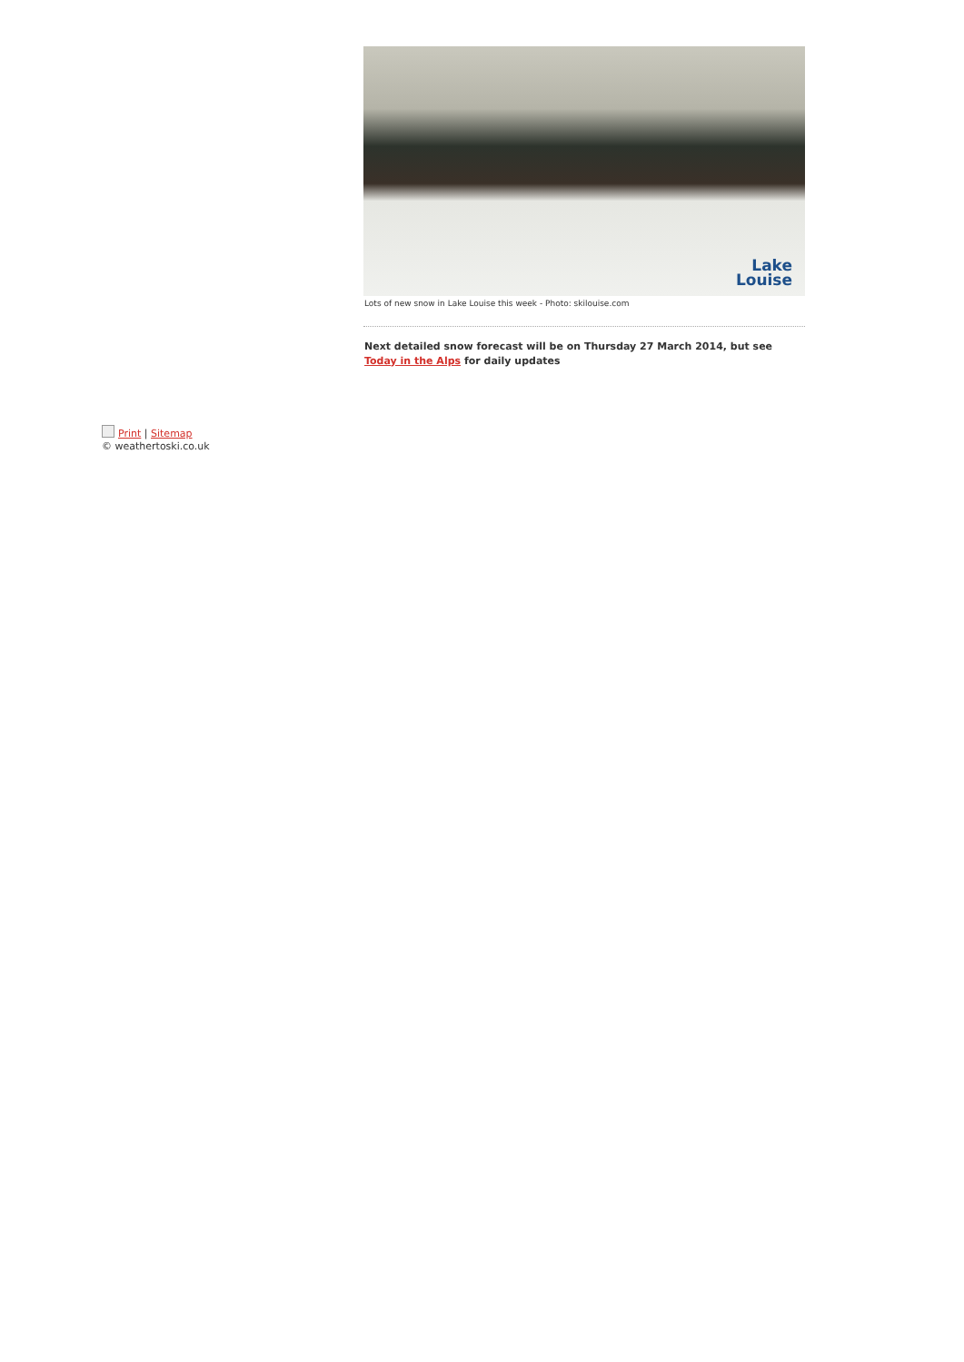Lake
Louise
Lots of new snow in Lake Louise this week - Photo: skilouise.com
Next detailed snow forecast will be on Thursday 27 March 2014, but see Today in the Alps for daily updates
Print | Sitemap
© weathertoski.co.uk